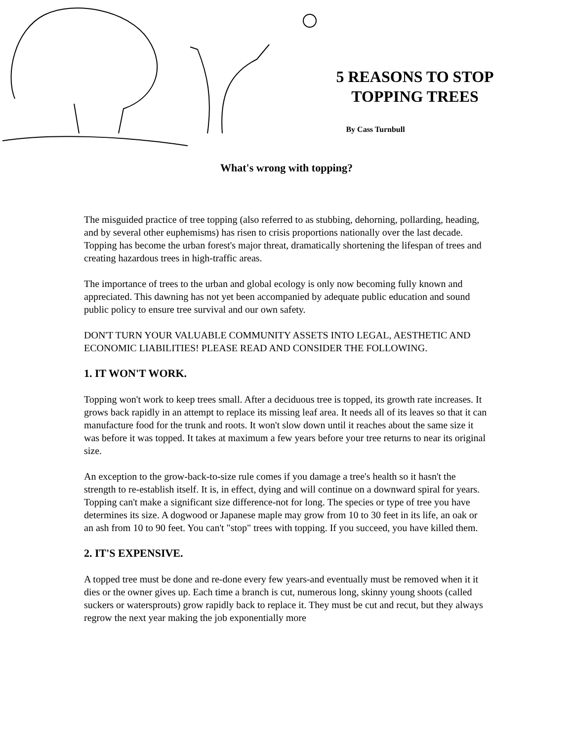5 REASONS TO STOP TOPPING TREES
By Cass Turnbull
What's wrong with topping?
The misguided practice of tree topping (also referred to as stubbing, dehorning, pollarding, heading, and by several other euphemisms) has risen to crisis proportions nationally over the last decade. Topping has become the urban forest's major threat, dramatically shortening the lifespan of trees and creating hazardous trees in high-traffic areas.
The importance of trees to the urban and global ecology is only now becoming fully known and appreciated. This dawning has not yet been accompanied by adequate public education and sound public policy to ensure tree survival and our own safety.
DON'T TURN YOUR VALUABLE COMMUNITY ASSETS INTO LEGAL, AESTHETIC AND ECONOMIC LIABILITIES! PLEASE READ AND CONSIDER THE FOLLOWING.
1. IT WON'T WORK.
Topping won't work to keep trees small. After a deciduous tree is topped, its growth rate increases. It grows back rapidly in an attempt to replace its missing leaf area. It needs all of its leaves so that it can manufacture food for the trunk and roots. It won't slow down until it reaches about the same size it was before it was topped. It takes at maximum a few years before your tree returns to near its original size.
An exception to the grow-back-to-size rule comes if you damage a tree's health so it hasn't the strength to re-establish itself. It is, in effect, dying and will continue on a downward spiral for years. Topping can't make a significant size difference-not for long. The species or type of tree you have determines its size. A dogwood or Japanese maple may grow from 10 to 30 feet in its life, an oak or an ash from 10 to 90 feet. You can't "stop" trees with topping. If you succeed, you have killed them.
2. IT'S EXPENSIVE.
A topped tree must be done and re-done every few years-and eventually must be removed when it it dies or the owner gives up. Each time a branch is cut, numerous long, skinny young shoots (called suckers or watersprouts) grow rapidly back to replace it. They must be cut and recut, but they always regrow the next year making the job exponentially more